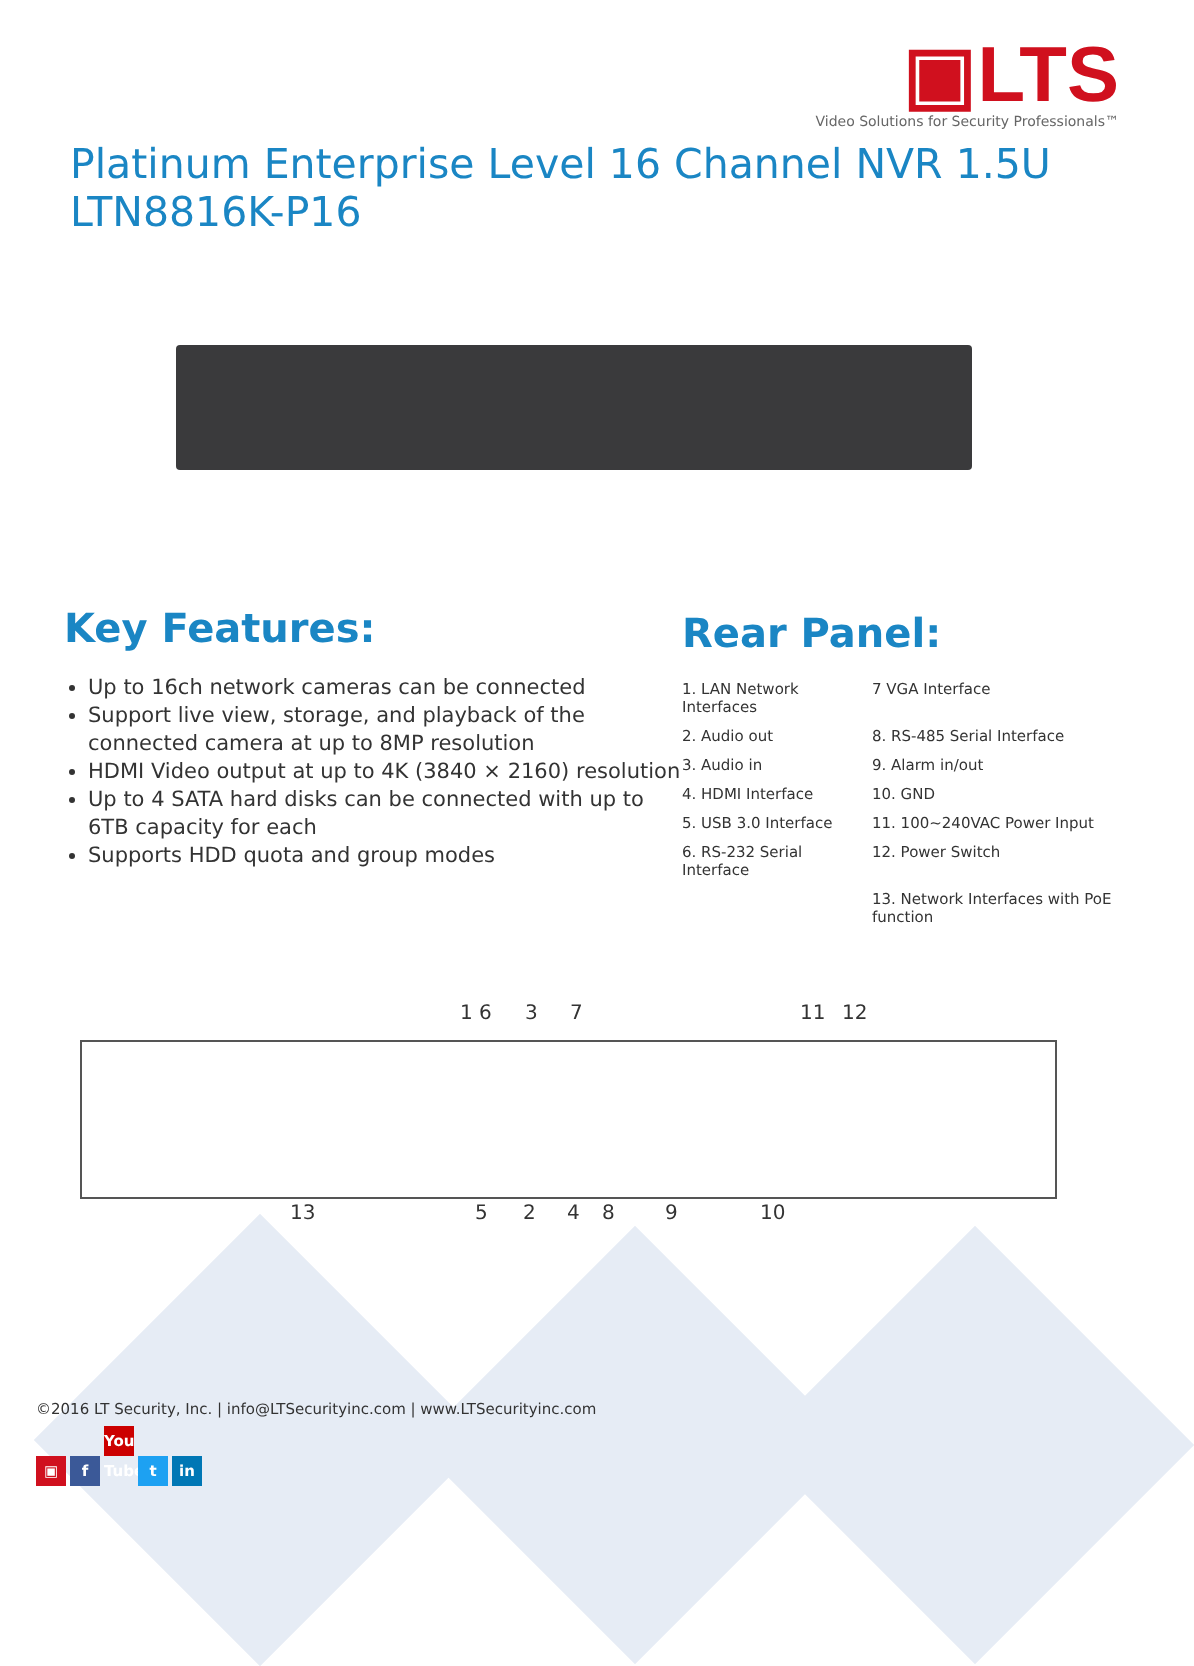▣LTS
Video Solutions for Security Professionals™
Platinum Enterprise Level 16 Channel NVR 1.5U
LTN8816K-P16
Key Features:
Up to 16ch network cameras can be connected
Support live view, storage, and playback of the connected camera at up to 8MP resolution
HDMI Video output at up to 4K (3840 × 2160) resolution
Up to 4 SATA hard disks can be connected with up to 6TB capacity for each
Supports HDD quota and group modes
Rear Panel:
1. LAN Network Interfaces
7 VGA Interface
2. Audio out
8. RS-485 Serial Interface
3. Audio in
9. Alarm in/out
4. HDMI Interface
10. GND
5. USB 3.0 Interface
11. 100~240VAC Power Input
6. RS-232 Serial Interface
12. Power Switch
13. Network Interfaces with PoE function
1 6 3 7 11 12
13 5 2 4 8 9 10
©2016 LT Security, Inc. | info@LTSecurityinc.com | www.LTSecurityinc.com
▣ f You Tube t in